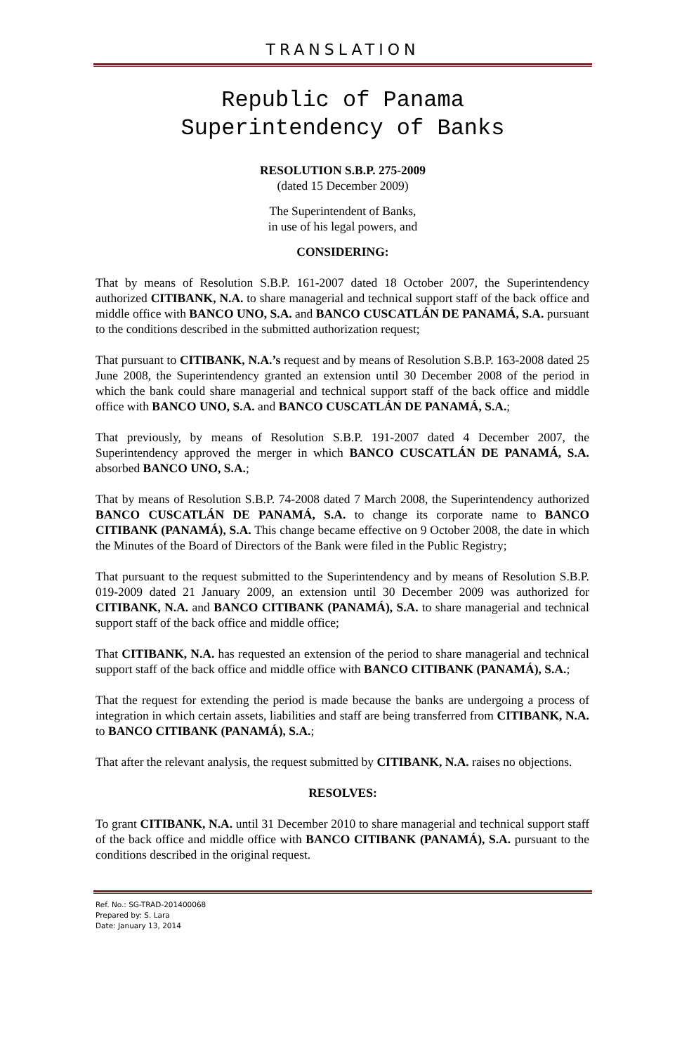TRANSLATION
Republic of Panama
Superintendency of Banks
RESOLUTION S.B.P. 275-2009
(dated 15 December 2009)
The Superintendent of Banks,
in use of his legal powers, and
CONSIDERING:
That by means of Resolution S.B.P. 161-2007 dated 18 October 2007, the Superintendency authorized CITIBANK, N.A. to share managerial and technical support staff of the back office and middle office with BANCO UNO, S.A. and BANCO CUSCATLÁN DE PANAMÁ, S.A. pursuant to the conditions described in the submitted authorization request;
That pursuant to CITIBANK, N.A.’s request and by means of Resolution S.B.P. 163-2008 dated 25 June 2008, the Superintendency granted an extension until 30 December 2008 of the period in which the bank could share managerial and technical support staff of the back office and middle office with BANCO UNO, S.A. and BANCO CUSCATLÁN DE PANAMÁ, S.A.;
That previously, by means of Resolution S.B.P. 191-2007 dated 4 December 2007, the Superintendency approved the merger in which BANCO CUSCATLÁN DE PANAMÁ, S.A. absorbed BANCO UNO, S.A.;
That by means of Resolution S.B.P. 74-2008 dated 7 March 2008, the Superintendency authorized BANCO CUSCATLÁN DE PANAMÁ, S.A. to change its corporate name to BANCO CITIBANK (PANAMÁ), S.A. This change became effective on 9 October 2008, the date in which the Minutes of the Board of Directors of the Bank were filed in the Public Registry;
That pursuant to the request submitted to the Superintendency and by means of Resolution S.B.P. 019-2009 dated 21 January 2009, an extension until 30 December 2009 was authorized for CITIBANK, N.A. and BANCO CITIBANK (PANAMÁ), S.A. to share managerial and technical support staff of the back office and middle office;
That CITIBANK, N.A. has requested an extension of the period to share managerial and technical support staff of the back office and middle office with BANCO CITIBANK (PANAMÁ), S.A.;
That the request for extending the period is made because the banks are undergoing a process of integration in which certain assets, liabilities and staff are being transferred from CITIBANK, N.A. to BANCO CITIBANK (PANAMÁ), S.A.;
That after the relevant analysis, the request submitted by CITIBANK, N.A. raises no objections.
RESOLVES:
To grant CITIBANK, N.A. until 31 December 2010 to share managerial and technical support staff of the back office and middle office with BANCO CITIBANK (PANAMÁ), S.A. pursuant to the conditions described in the original request.
Ref. No.: SG-TRAD-201400068
Prepared by: S. Lara
Date: January 13, 2014